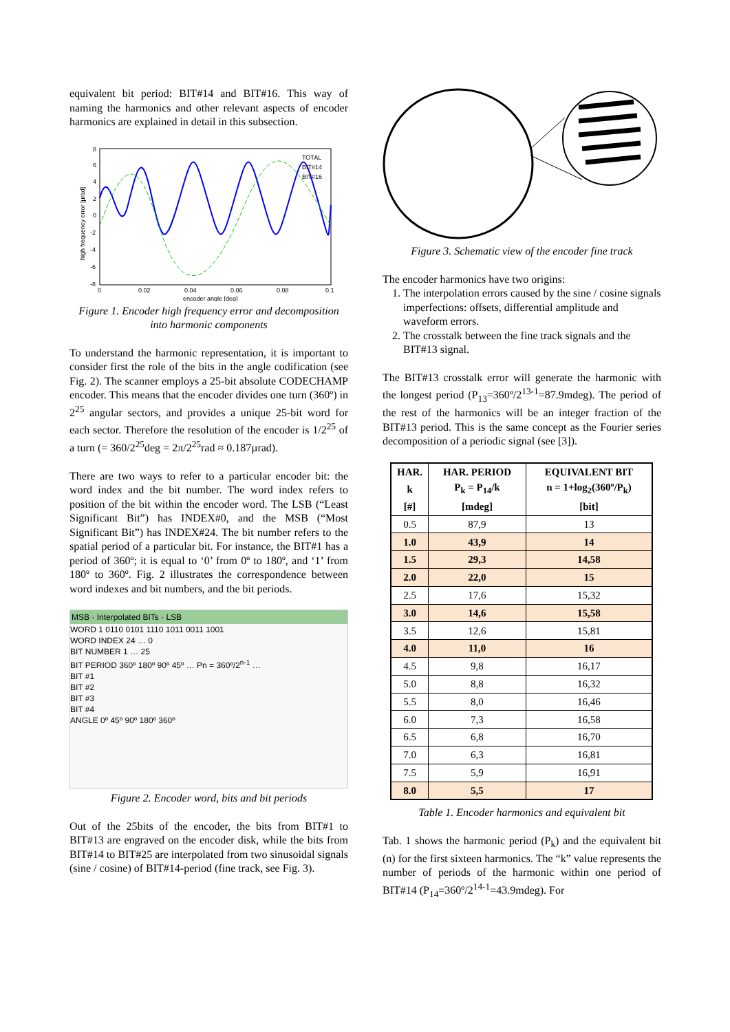equivalent bit period: BIT#14 and BIT#16. This way of naming the harmonics and other relevant aspects of encoder harmonics are explained in detail in this subsection.
TOTAL
BIT#14
BIT#16
8
6
4
2
0
-2
-4
-6
-8
0
0.02
0.04
0.06
0.08
0.1
encoder angle [deg]
high frequency error [µrad]
Figure 1. Encoder high frequency error and decomposition into harmonic components
To understand the harmonic representation, it is important to consider first the role of the bits in the angle codification (see Fig. 2). The scanner employs a 25-bit absolute CODECHAMP encoder. This means that the encoder divides one turn (360º) in 2<sup>25</sup> angular sectors, and provides a unique 25-bit word for each sector. Therefore the resolution of the encoder is 1/2<sup>25</sup> of a turn (= 360/2<sup>25</sup>deg = 2π/2<sup>25</sup>rad ≈ 0.187µrad).
There are two ways to refer to a particular encoder bit: the word index and the bit number. The word index refers to position of the bit within the encoder word. The LSB (“Least Significant Bit”) has INDEX#0, and the MSB (“Most Significant Bit”) has INDEX#24. The bit number refers to the spatial period of a particular bit. For instance, the BIT#1 has a period of 360º; it is equal to ‘0’ from 0º to 180º, and ‘1’ from 180º to 360º. Fig. 2 illustrates the correspondence between word indexes and bit numbers, and the bit periods.
MSB · Interpolated BITs · LSB
WORD 1 0110 0101 1110 1011 0011 1001
WORD INDEX 24 … 0
BIT NUMBER 1 … 25
BIT PERIOD 360º 180º 90º 45º … Pn = 360º/2<sup>n-1</sup> …
BIT #1
BIT #2
BIT #3
BIT #4
ANGLE 0º 45º 90º 180º 360º
Figure 2. Encoder word, bits and bit periods
Out of the 25bits of the encoder, the bits from BIT#1 to BIT#13 are engraved on the encoder disk, while the bits from BIT#14 to BIT#25 are interpolated from two sinusoidal signals (sine / cosine) of BIT#14-period (fine track, see Fig. 3).
Figure 3. Schematic view of the encoder fine track
The encoder harmonics have two origins:
1. The interpolation errors caused by the sine / cosine signals imperfections: offsets, differential amplitude and waveform errors.
2. The crosstalk between the fine track signals and the BIT#13 signal.
The BIT#13 crosstalk error will generate the harmonic with the longest period (P<sub>13</sub>=360º/2<sup>13-1</sup>=87.9mdeg). The period of the rest of the harmonics will be an integer fraction of the BIT#13 period. This is the same concept as the Fourier series decomposition of a periodic signal (see [3]).
| HAR. | HAR. PERIOD | EQUIVALENT BIT |
| --- | --- | --- |
| k | P<sub>k</sub> = P<sub>14</sub>/k | n = 1+log<sub>2</sub>(360º/P<sub>k</sub>) |
| [#] | [mdeg] | [bit] |
| 0.5 | 87,9 | 13 |
| 1.0 | 43,9 | 14 |
| 1.5 | 29,3 | 14,58 |
| 2.0 | 22,0 | 15 |
| 2.5 | 17,6 | 15,32 |
| 3.0 | 14,6 | 15,58 |
| 3.5 | 12,6 | 15,81 |
| 4.0 | 11,0 | 16 |
| 4.5 | 9,8 | 16,17 |
| 5.0 | 8,8 | 16,32 |
| 5.5 | 8,0 | 16,46 |
| 6.0 | 7,3 | 16,58 |
| 6.5 | 6,8 | 16,70 |
| 7.0 | 6,3 | 16,81 |
| 7.5 | 5,9 | 16,91 |
| 8.0 | 5,5 | 17 |
Table 1. Encoder harmonics and equivalent bit
Tab. 1 shows the harmonic period (P<sub>k</sub>) and the equivalent bit (n) for the first sixteen harmonics. The “k” value represents the number of periods of the harmonic within one period of BIT#14 (P<sub>14</sub>=360º/2<sup>14-1</sup>=43.9mdeg). For